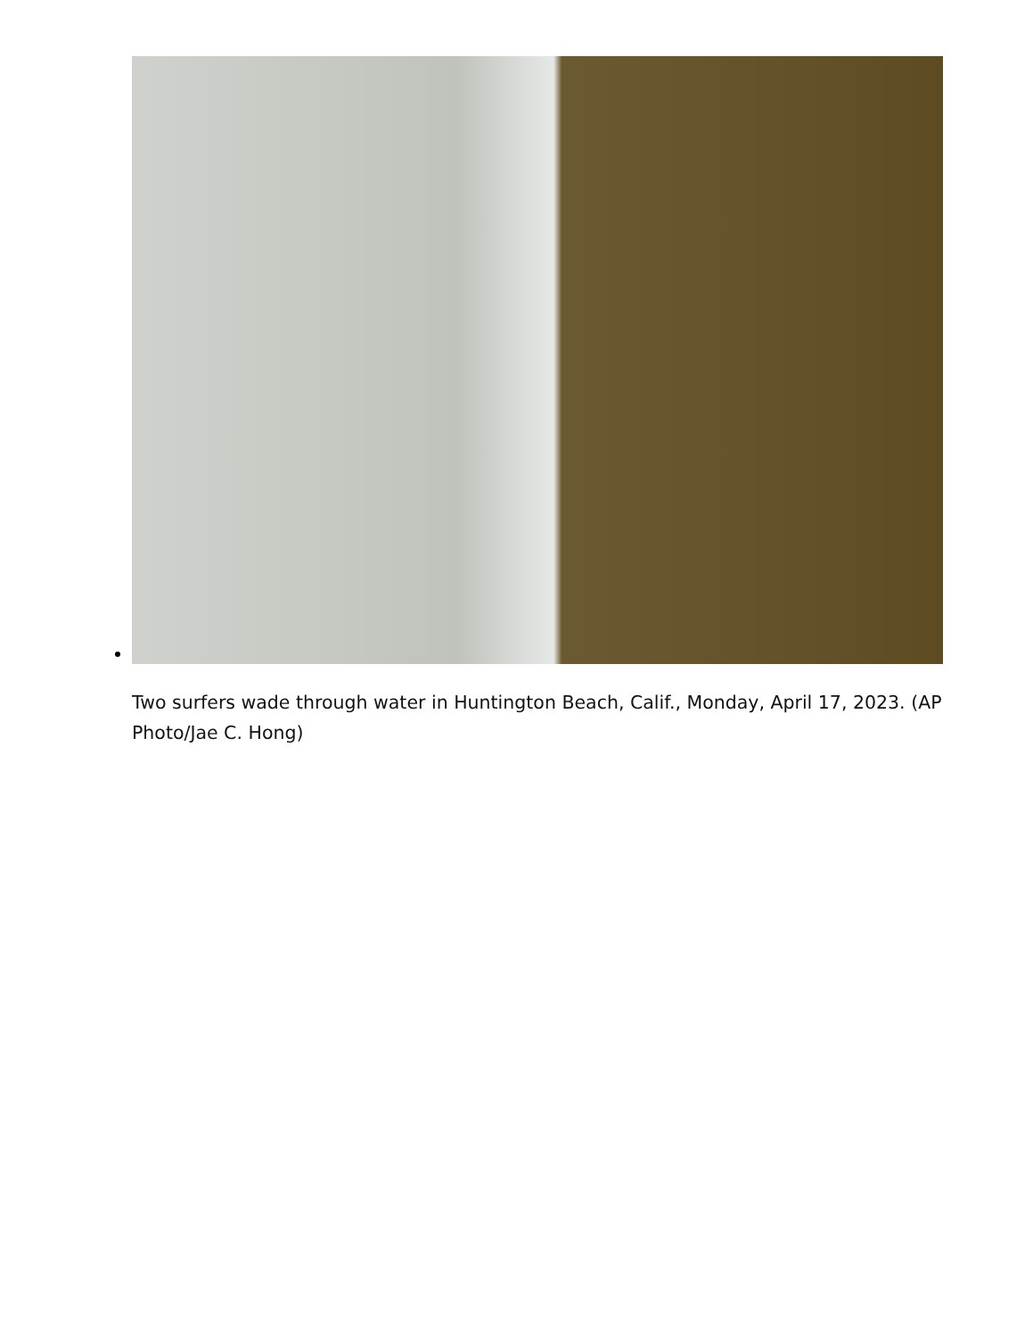Two surfers wade through water in Huntington Beach, Calif., Monday, April 17, 2023. (AP Photo/Jae C. Hong)